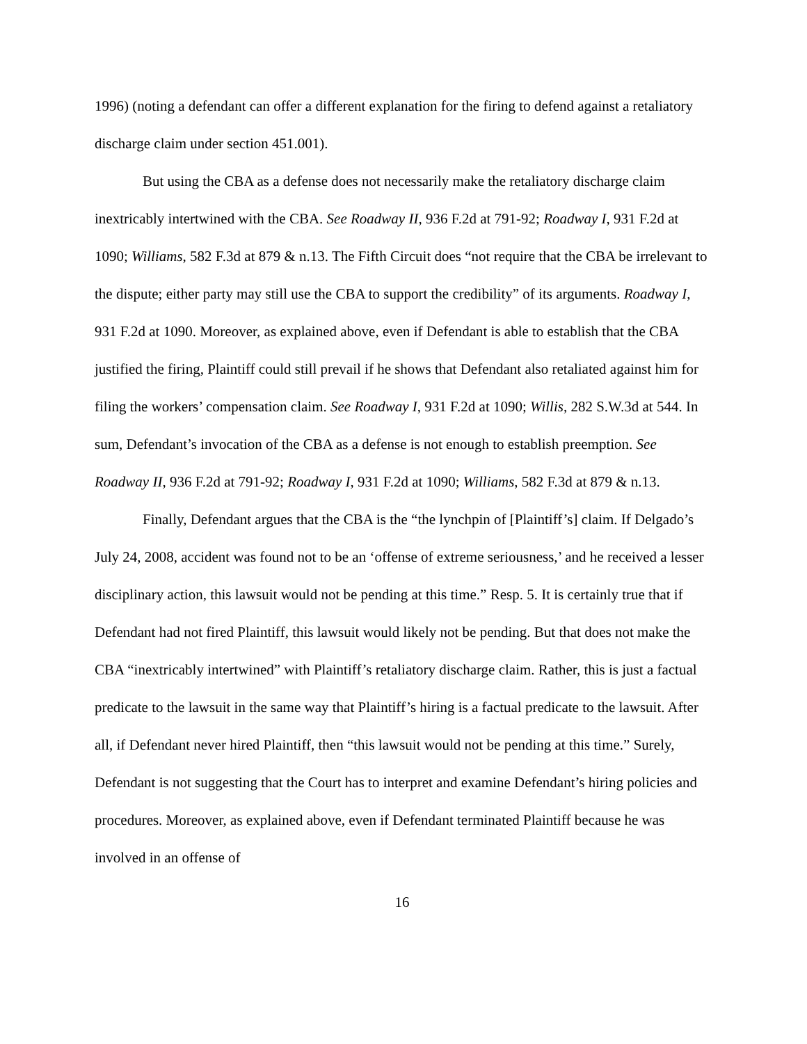1996) (noting a defendant can offer a different explanation for the firing to defend against a retaliatory discharge claim under section 451.001).
But using the CBA as a defense does not necessarily make the retaliatory discharge claim inextricably intertwined with the CBA. See Roadway II, 936 F.2d at 791-92; Roadway I, 931 F.2d at 1090; Williams, 582 F.3d at 879 & n.13. The Fifth Circuit does “not require that the CBA be irrelevant to the dispute; either party may still use the CBA to support the credibility” of its arguments. Roadway I, 931 F.2d at 1090. Moreover, as explained above, even if Defendant is able to establish that the CBA justified the firing, Plaintiff could still prevail if he shows that Defendant also retaliated against him for filing the workers’ compensation claim. See Roadway I, 931 F.2d at 1090; Willis, 282 S.W.3d at 544. In sum, Defendant’s invocation of the CBA as a defense is not enough to establish preemption. See Roadway II, 936 F.2d at 791-92; Roadway I, 931 F.2d at 1090; Williams, 582 F.3d at 879 & n.13.
Finally, Defendant argues that the CBA is the “the lynchpin of [Plaintiff’s] claim. If Delgado’s July 24, 2008, accident was found not to be an ‘offense of extreme seriousness,’ and he received a lesser disciplinary action, this lawsuit would not be pending at this time.” Resp. 5. It is certainly true that if Defendant had not fired Plaintiff, this lawsuit would likely not be pending. But that does not make the CBA “inextricably intertwined” with Plaintiff’s retaliatory discharge claim. Rather, this is just a factual predicate to the lawsuit in the same way that Plaintiff’s hiring is a factual predicate to the lawsuit. After all, if Defendant never hired Plaintiff, then “this lawsuit would not be pending at this time.” Surely, Defendant is not suggesting that the Court has to interpret and examine Defendant’s hiring policies and procedures. Moreover, as explained above, even if Defendant terminated Plaintiff because he was involved in an offense of
16